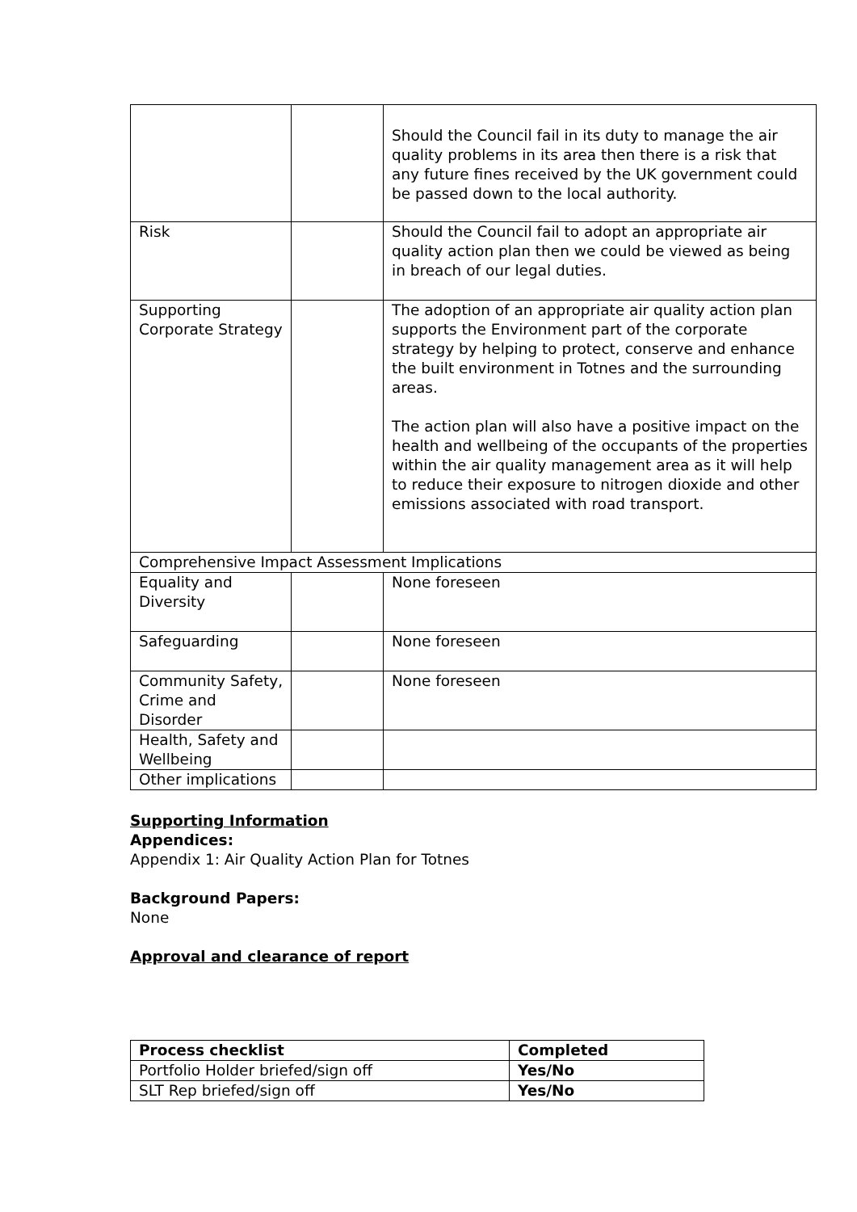| | | Should the Council fail in its duty to manage the air quality problems in its area then there is a risk that any future fines received by the UK government could be passed down to the local authority. |
| Risk | | Should the Council fail to adopt an appropriate air quality action plan then we could be viewed as being in breach of our legal duties. |
| Supporting Corporate Strategy | | The adoption of an appropriate air quality action plan supports the Environment part of the corporate strategy by helping to protect, conserve and enhance the built environment in Totnes and the surrounding areas. The action plan will also have a positive impact on the health and wellbeing of the occupants of the properties within the air quality management area as it will help to reduce their exposure to nitrogen dioxide and other emissions associated with road transport. |
| Comprehensive Impact Assessment Implications | | |
| Equality and Diversity | | None foreseen |
| Safeguarding | | None foreseen |
| Community Safety, Crime and Disorder | | None foreseen |
| Health, Safety and Wellbeing | | |
| Other implications | | |
Supporting Information
Appendices:
Appendix 1: Air Quality Action Plan for Totnes
Background Papers:
None
Approval and clearance of report
| Process checklist | Completed |
| --- | --- |
| Portfolio Holder briefed/sign off | Yes/No |
| SLT Rep briefed/sign off | Yes/No |